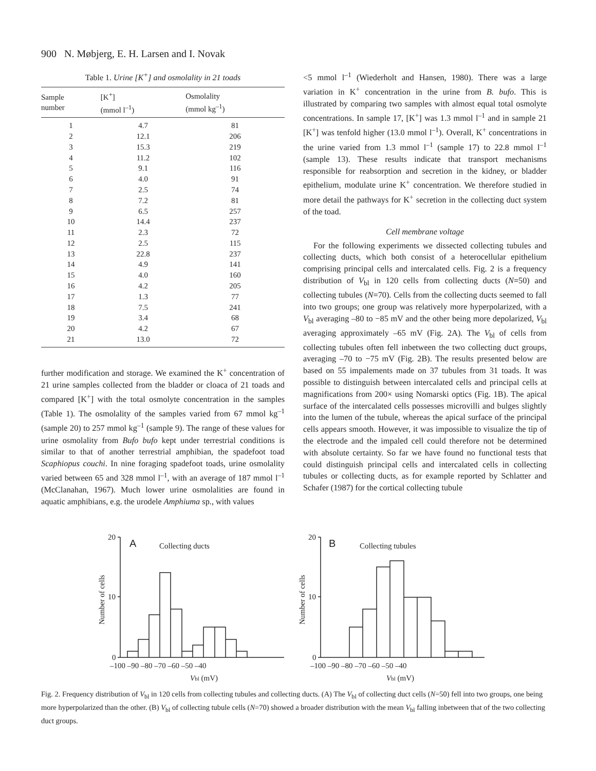900 N. Møbjerg, E. H. Larsen and I. Novak
Table 1. Urine [K <sup>+</sup> ] and osmolality in 21 toads
| Sample number | [K<sup>+</sup>] (mmol l<sup>–1</sup>) | Osmolality (mmol kg<sup>–1</sup>) |
| --- | --- | --- |
| 1 | 4.7 | 81 |
| 2 | 12.1 | 206 |
| 3 | 15.3 | 219 |
| 4 | 11.2 | 102 |
| 5 | 9.1 | 116 |
| 6 | 4.0 | 91 |
| 7 | 2.5 | 74 |
| 8 | 7.2 | 81 |
| 9 | 6.5 | 257 |
| 10 | 14.4 | 237 |
| 11 | 2.3 | 72 |
| 12 | 2.5 | 115 |
| 13 | 22.8 | 237 |
| 14 | 4.9 | 141 |
| 15 | 4.0 | 160 |
| 16 | 4.2 | 205 |
| 17 | 1.3 | 77 |
| 18 | 7.5 | 241 |
| 19 | 3.4 | 68 |
| 20 | 4.2 | 67 |
| 21 | 13.0 | 72 |
further modification and storage. We examined the K<sup>+</sup> concentration of 21 urine samples collected from the bladder or cloaca of 21 toads and compared [K<sup>+</sup>] with the total osmolyte concentration in the samples (Table 1). The osmolality of the samples varied from 67 mmol kg<sup>–1</sup> (sample 20) to 257 mmol kg<sup>–1</sup> (sample 9). The range of these values for urine osmolality from Bufo bufo kept under terrestrial conditions is similar to that of another terrestrial amphibian, the spadefoot toad Scaphiopus couchi. In nine foraging spadefoot toads, urine osmolality varied between 65 and 328 mmol l<sup>–1</sup>, with an average of 187 mmol l<sup>–1</sup> (McClanahan, 1967). Much lower urine osmolalities are found in aquatic amphibians, e.g. the urodele Amphiuma sp., with values
<5 mmol l<sup>–1</sup> (Wiederholt and Hansen, 1980). There was a large variation in K<sup>+</sup> concentration in the urine from B. bufo. This is illustrated by comparing two samples with almost equal total osmolyte concentrations. In sample 17, [K<sup>+</sup>] was 1.3 mmol l<sup>–1</sup> and in sample 21 [K<sup>+</sup>] was tenfold higher (13.0 mmol l<sup>–1</sup>). Overall, K<sup>+</sup> concentrations in the urine varied from 1.3 mmol l<sup>–1</sup> (sample 17) to 22.8 mmol l<sup>–1</sup> (sample 13). These results indicate that transport mechanisms responsible for reabsorption and secretion in the kidney, or bladder epithelium, modulate urine K<sup>+</sup> concentration. We therefore studied in more detail the pathways for K<sup>+</sup> secretion in the collecting duct system of the toad.
Cell membrane voltage
For the following experiments we dissected collecting tubules and collecting ducts, which both consist of a heterocellular epithelium comprising principal cells and intercalated cells. Fig. 2 is a frequency distribution of V<sub>bl</sub> in 120 cells from collecting ducts (N=50) and collecting tubules (N=70). Cells from the collecting ducts seemed to fall into two groups; one group was relatively more hyperpolarized, with a V<sub>bl</sub> averaging –80 to −85 mV and the other being more depolarized, V<sub>bl</sub> averaging approximately –65 mV (Fig. 2A). The V<sub>bl</sub> of cells from collecting tubules often fell inbetween the two collecting duct groups, averaging –70 to −75 mV (Fig. 2B). The results presented below are based on 55 impalements made on 37 tubules from 31 toads. It was possible to distinguish between intercalated cells and principal cells at magnifications from 200× using Nomarski optics (Fig. 1B). The apical surface of the intercalated cells possesses microvilli and bulges slightly into the lumen of the tubule, whereas the apical surface of the principal cells appears smooth. However, it was impossible to visualize the tip of the electrode and the impaled cell could therefore not be determined with absolute certainty. So far we have found no functional tests that could distinguish principal cells and intercalated cells in collecting tubules or collecting ducts, as for example reported by Schlatter and Schafer (1987) for the cortical collecting tubule
20
10
0
A
Collecting ducts
–100 –90 –80 –70 –60 –50 –40
Vbl (mV)
Number of cells
20
10
0
B
Collecting tubules
–100 –90 –80 –70 –60 –50 –40
Vbl (mV)
Number of cells
Fig. 2. Frequency distribution of V<sub>bl</sub> in 120 cells from collecting tubules and collecting ducts. (A) The V<sub>bl</sub> of collecting duct cells (N=50) fell into two groups, one being more hyperpolarized than the other. (B) V<sub>bl</sub> of collecting tubule cells (N=70) showed a broader distribution with the mean V<sub>bl</sub> falling inbetween that of the two collecting duct groups.